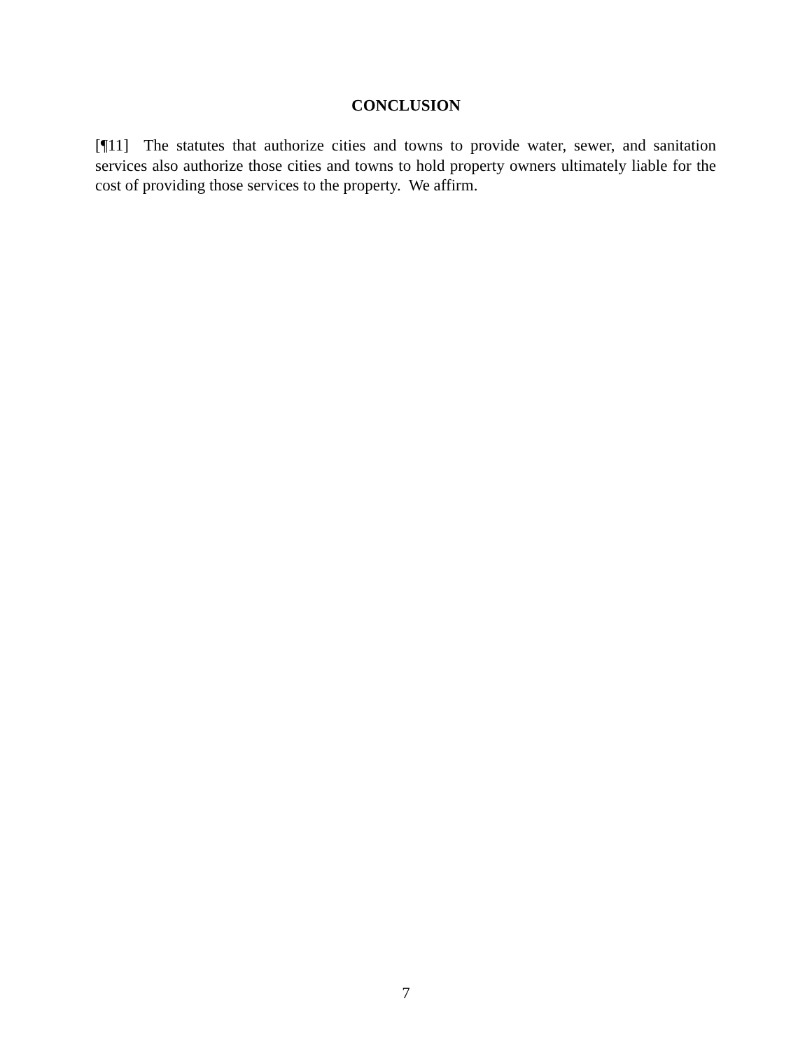CONCLUSION
[¶11] The statutes that authorize cities and towns to provide water, sewer, and sanitation services also authorize those cities and towns to hold property owners ultimately liable for the cost of providing those services to the property. We affirm.
7